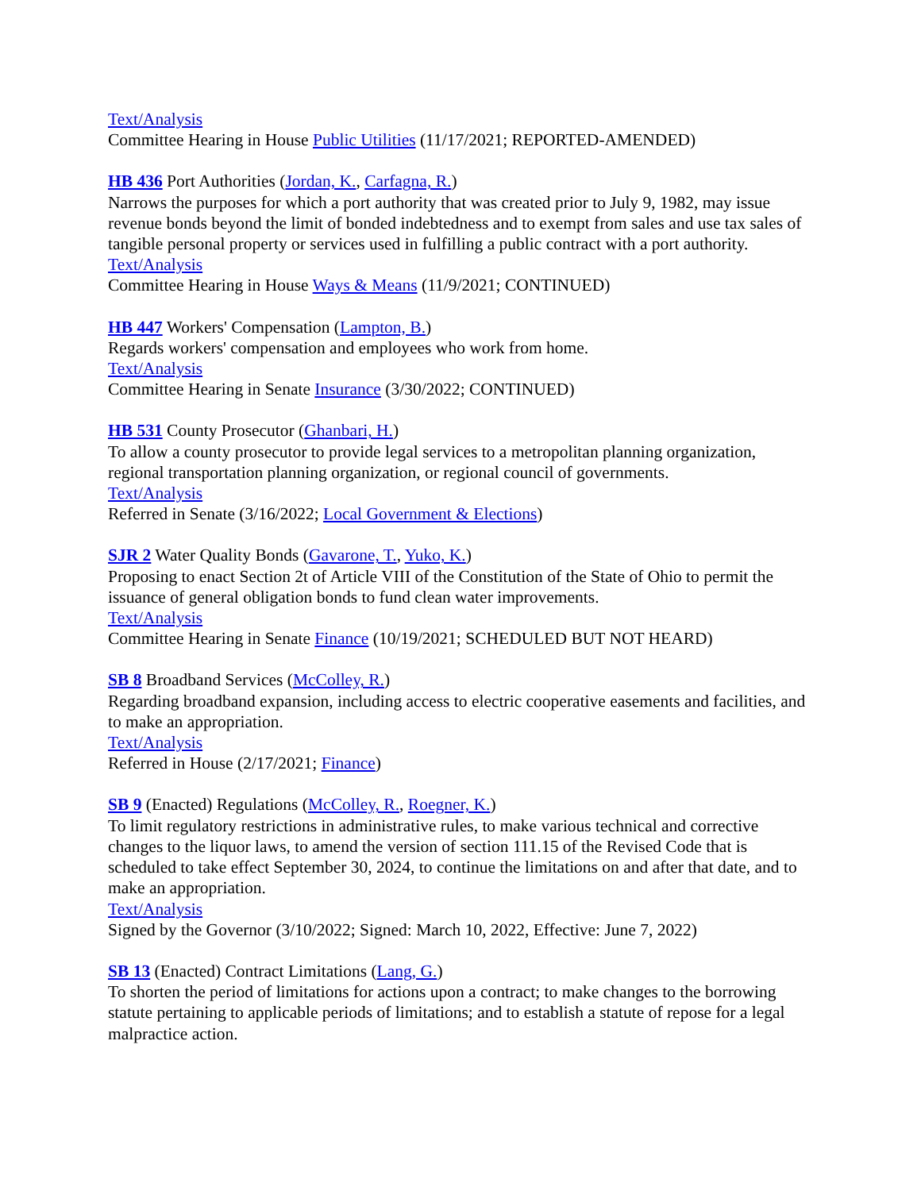Text/Analysis
Committee Hearing in House Public Utilities (11/17/2021; REPORTED-AMENDED)
HB 436 Port Authorities (Jordan, K., Carfagna, R.)
Narrows the purposes for which a port authority that was created prior to July 9, 1982, may issue revenue bonds beyond the limit of bonded indebtedness and to exempt from sales and use tax sales of tangible personal property or services used in fulfilling a public contract with a port authority.
Text/Analysis
Committee Hearing in House Ways & Means (11/9/2021; CONTINUED)
HB 447 Workers' Compensation (Lampton, B.)
Regards workers' compensation and employees who work from home.
Text/Analysis
Committee Hearing in Senate Insurance (3/30/2022; CONTINUED)
HB 531 County Prosecutor (Ghanbari, H.)
To allow a county prosecutor to provide legal services to a metropolitan planning organization, regional transportation planning organization, or regional council of governments.
Text/Analysis
Referred in Senate (3/16/2022; Local Government & Elections)
SJR 2 Water Quality Bonds (Gavarone, T., Yuko, K.)
Proposing to enact Section 2t of Article VIII of the Constitution of the State of Ohio to permit the issuance of general obligation bonds to fund clean water improvements.
Text/Analysis
Committee Hearing in Senate Finance (10/19/2021; SCHEDULED BUT NOT HEARD)
SB 8 Broadband Services (McColley, R.)
Regarding broadband expansion, including access to electric cooperative easements and facilities, and to make an appropriation.
Text/Analysis
Referred in House (2/17/2021; Finance)
SB 9 (Enacted) Regulations (McColley, R., Roegner, K.)
To limit regulatory restrictions in administrative rules, to make various technical and corrective changes to the liquor laws, to amend the version of section 111.15 of the Revised Code that is scheduled to take effect September 30, 2024, to continue the limitations on and after that date, and to make an appropriation.
Text/Analysis
Signed by the Governor (3/10/2022; Signed: March 10, 2022, Effective: June 7, 2022)
SB 13 (Enacted) Contract Limitations (Lang, G.)
To shorten the period of limitations for actions upon a contract; to make changes to the borrowing statute pertaining to applicable periods of limitations; and to establish a statute of repose for a legal malpractice action.